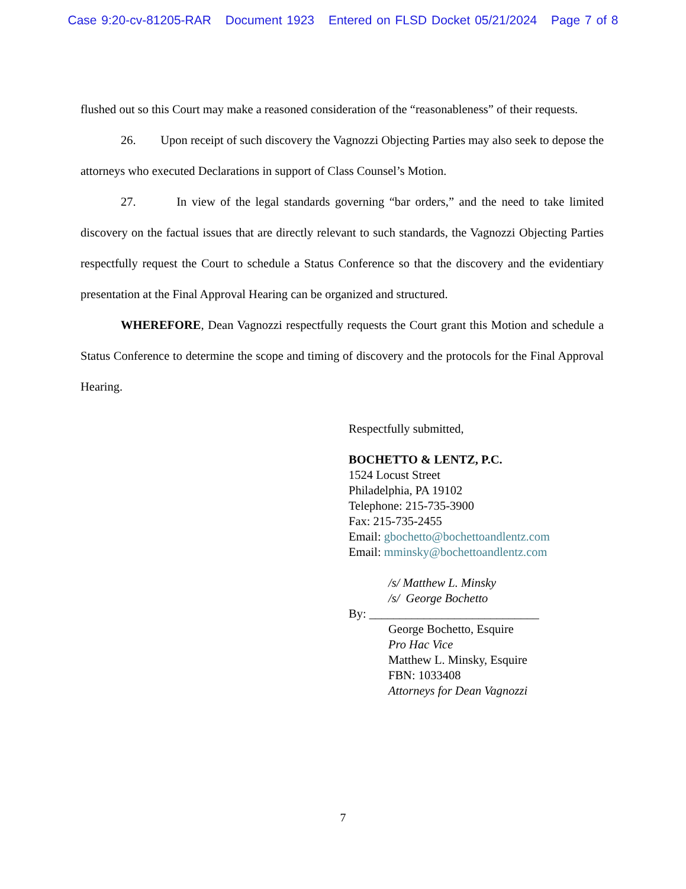Case 9:20-cv-81205-RAR Document 1923 Entered on FLSD Docket 05/21/2024 Page 7 of 8
flushed out so this Court may make a reasoned consideration of the “reasonableness” of their requests.
26. Upon receipt of such discovery the Vagnozzi Objecting Parties may also seek to depose the attorneys who executed Declarations in support of Class Counsel’s Motion.
27. In view of the legal standards governing “bar orders,” and the need to take limited discovery on the factual issues that are directly relevant to such standards, the Vagnozzi Objecting Parties respectfully request the Court to schedule a Status Conference so that the discovery and the evidentiary presentation at the Final Approval Hearing can be organized and structured.
WHEREFORE, Dean Vagnozzi respectfully requests the Court grant this Motion and schedule a Status Conference to determine the scope and timing of discovery and the protocols for the Final Approval Hearing.
Respectfully submitted,
BOCHETTO & LENTZ, P.C.
1524 Locust Street
Philadelphia, PA 19102
Telephone: 215-735-3900
Fax: 215-735-2455
Email: gbochetto@bochettoandlentz.com
Email: mminsky@bochettoandlentz.com
/s/ Matthew L. Minsky
/s/ George Bochetto
By: ____________________________
George Bochetto, Esquire
Pro Hac Vice
Matthew L. Minsky, Esquire
FBN: 1033408
Attorneys for Dean Vagnozzi
7